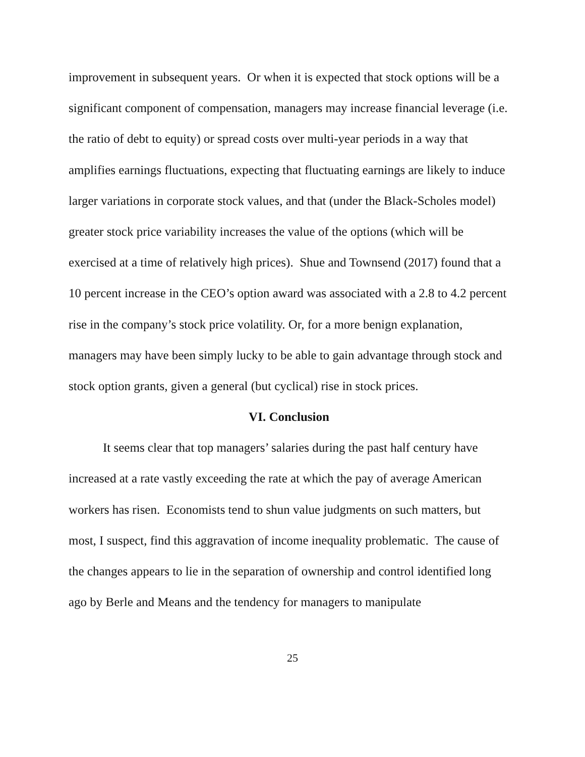improvement in subsequent years. Or when it is expected that stock options will be a significant component of compensation, managers may increase financial leverage (i.e. the ratio of debt to equity) or spread costs over multi-year periods in a way that amplifies earnings fluctuations, expecting that fluctuating earnings are likely to induce larger variations in corporate stock values, and that (under the Black-Scholes model) greater stock price variability increases the value of the options (which will be exercised at a time of relatively high prices). Shue and Townsend (2017) found that a 10 percent increase in the CEO’s option award was associated with a 2.8 to 4.2 percent rise in the company’s stock price volatility. Or, for a more benign explanation, managers may have been simply lucky to be able to gain advantage through stock and stock option grants, given a general (but cyclical) rise in stock prices.
VI. Conclusion
It seems clear that top managers’ salaries during the past half century have increased at a rate vastly exceeding the rate at which the pay of average American workers has risen. Economists tend to shun value judgments on such matters, but most, I suspect, find this aggravation of income inequality problematic. The cause of the changes appears to lie in the separation of ownership and control identified long ago by Berle and Means and the tendency for managers to manipulate
25